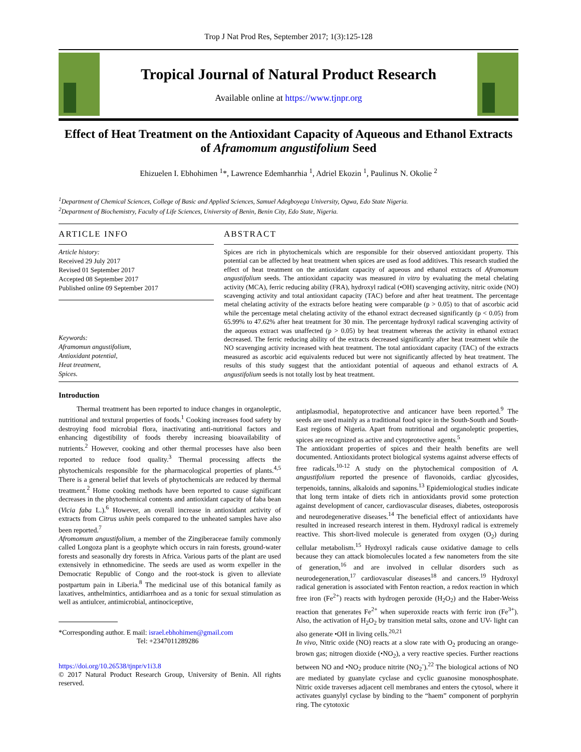Trop J Nat Prod Res, September 2017; 1(3):125-128
Tropical Journal of Natural Product Research
Available online at https://www.tjnpr.org
Effect of Heat Treatment on the Antioxidant Capacity of Aqueous and Ethanol Extracts of Aframomum angustifolium Seed
Ehizuelen I. Ebhohimen <sup>1</sup>*, Lawrence Edemhanrhia <sup>1</sup>, Adriel Ekozin <sup>1</sup>, Paulinus N. Okolie <sup>2</sup>
<sup>1</sup> Department of Chemical Sciences, College of Basic and Applied Sciences, Samuel Adegboyega University, Ogwa, Edo State Nigeria.
<sup>2</sup> Department of Biochemistry, Faculty of Life Sciences, University of Benin, Benin City, Edo State, Nigeria.
ARTICLE INFO
Article history:
Received 29 July 2017
Revised 01 September 2017
Accepted 08 September 2017
Published online 09 September 2017
Keywords:
Aframomun angustifolium,
Antioxidant potential,
Heat treatment,
Spices.
ABSTRACT
Spices are rich in phytochemicals which are responsible for their observed antioxidant property. This potential can be affected by heat treatment when spices are used as food additives. This research studied the effect of heat treatment on the antioxidant capacity of aqueous and ethanol extracts of Aframomum angustifolium seeds. The antioxidant capacity was measured in vitro by evaluating the metal chelating activity (MCA), ferric reducing ability (FRA), hydroxyl radical (•OH) scavenging activity, nitric oxide (NO) scavenging activity and total antioxidant capacity (TAC) before and after heat treatment. The percentage metal chelating activity of the extracts before heating were comparable (p > 0.05) to that of ascorbic acid while the percentage metal chelating activity of the ethanol extract decreased significantly (p < 0.05) from 65.99% to 47.62% after heat treatment for 30 min. The percentage hydroxyl radical scavenging activity of the aqueous extract was unaffected (p > 0.05) by heat treatment whereas the activity in ethanol extract decreased. The ferric reducing ability of the extracts decreased significantly after heat treatment while the NO scavenging activity increased with heat treatment. The total antioxidant capacity (TAC) of the extracts measured as ascorbic acid equivalents reduced but were not significantly affected by heat treatment. The results of this study suggest that the antioxidant potential of aqueous and ethanol extracts of A. angustifolium seeds is not totally lost by heat treatment.
Introduction
Thermal treatment has been reported to induce changes in organoleptic, nutritional and textural properties of foods.<sup>1</sup> Cooking increases food safety by destroying food microbial flora, inactivating anti-nutritional factors and enhancing digestibility of foods thereby increasing bioavailability of nutrients.<sup>2</sup> However, cooking and other thermal processes have also been reported to reduce food quality.<sup>3</sup> Thermal processing affects the phytochemicals responsible for the pharmacological properties of plants.<sup>4,5</sup> There is a general belief that levels of phytochemicals are reduced by thermal treatment.<sup>2</sup> Home cooking methods have been reported to cause significant decreases in the phytochemical contents and antioxidant capacity of faba bean (Vicia faba L.).<sup>6</sup> However, an overall increase in antioxidant activity of extracts from Citrus ushin peels compared to the unheated samples have also been reported.<sup>7</sup>
Afromomum angustifolium, a member of the Zingiberaceae family commonly called Longoza plant is a geophyte which occurs in rain forests, ground-water forests and seasonally dry forests in Africa. Various parts of the plant are used extensively in ethnomedicine. The seeds are used as worm expeller in the Democratic Republic of Congo and the root-stock is given to alleviate postpartum pain in Liberia.<sup>8</sup> The medicinal use of this botanical family as laxatives, anthelmintics, antidiarrhoea and as a tonic for sexual stimulation as well as antiulcer, antimicrobial, antinociceptive,
*Corresponding author. E mail: israel.ebhohimen@gmail.com
Tel: +2347011289286
https://doi.org/10.26538/tjnpr/v1i3.8
© 2017 Natural Product Research Group, University of Benin. All rights reserved.
antiplasmodial, hepatoprotective and anticancer have been reported.<sup>9</sup> The seeds are used mainly as a traditional food spice in the South-South and South-East regions of Nigeria. Apart from nutritional and organoleptic properties, spices are recognized as active and cytoprotective agents.<sup>5</sup>
The antioxidant properties of spices and their health benefits are well documented. Antioxidants protect biological systems against adverse effects of free radicals.<sup>10-12</sup> A study on the phytochemical composition of A. angustifolium reported the presence of flavonoids, cardiac glycosides, terpenoids, tannins, alkaloids and saponins.<sup>13</sup> Epidemiological studies indicate that long term intake of diets rich in antioxidants provid some protection against development of cancer, cardiovascular diseases, diabetes, osteoporosis and neurodegenerative diseases.<sup>14</sup> The beneficial effect of antioxidants have resulted in increased research interest in them. Hydroxyl radical is extremely reactive. This short-lived molecule is generated from oxygen (O<sub>2</sub>) during cellular metabolism.<sup>15</sup> Hydroxyl radicals cause oxidative damage to cells because they can attack biomolecules located a few nanometers from the site of generation,<sup>16</sup> and are involved in cellular disorders such as neurodegeneration,<sup>17</sup> cardiovascular diseases<sup>18</sup> and cancers.<sup>19</sup> Hydroxyl radical generation is associated with Fenton reaction, a redox reaction in which free iron (Fe<sup>2+</sup>) reacts with hydrogen peroxide (H<sub>2</sub>O<sub>2</sub>) and the Haber-Weiss reaction that generates Fe<sup>2+</sup> when superoxide reacts with ferric iron (Fe<sup>3+</sup>). Also, the activation of H<sub>2</sub>O<sub>2</sub> by transition metal salts, ozone and UV- light can also generate •OH in living cells.<sup>20,21</sup>
In vivo, Nitric oxide (NO) reacts at a slow rate with O<sub>2</sub> producing an orange-brown gas; nitrogen dioxide (•NO<sub>2</sub>), a very reactive species. Further reactions between NO and •NO<sub>2</sub> produce nitrite (NO<sub>2</sub><sup>-</sup>).<sup>22</sup> The biological actions of NO are mediated by guanylate cyclase and cyclic guanosine monosphosphate. Nitric oxide traverses adjacent cell membranes and enters the cytosol, where it activates guanylyl cyclase by binding to the “haem” component of porphyrin ring. The cytotoxic